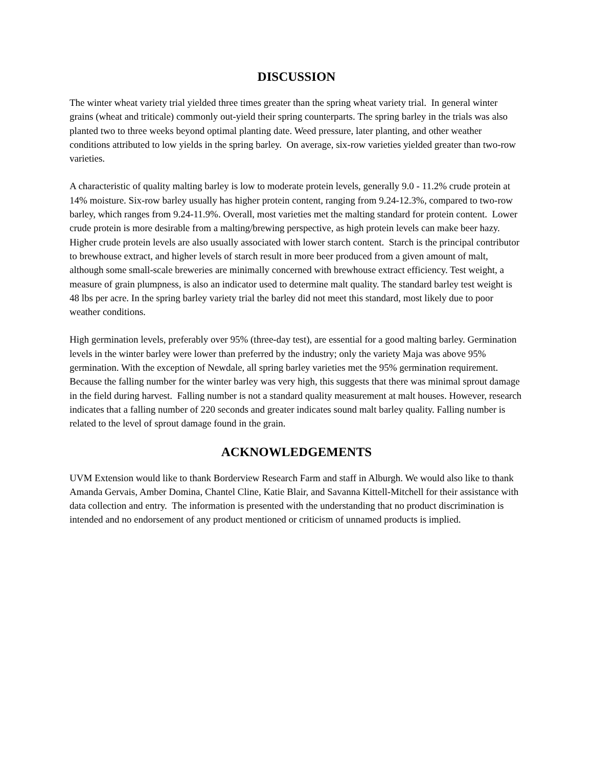DISCUSSION
The winter wheat variety trial yielded three times greater than the spring wheat variety trial. In general winter grains (wheat and triticale) commonly out-yield their spring counterparts. The spring barley in the trials was also planted two to three weeks beyond optimal planting date. Weed pressure, later planting, and other weather conditions attributed to low yields in the spring barley. On average, six-row varieties yielded greater than two-row varieties.
A characteristic of quality malting barley is low to moderate protein levels, generally 9.0 - 11.2% crude protein at 14% moisture. Six-row barley usually has higher protein content, ranging from 9.24-12.3%, compared to two-row barley, which ranges from 9.24-11.9%. Overall, most varieties met the malting standard for protein content. Lower crude protein is more desirable from a malting/brewing perspective, as high protein levels can make beer hazy. Higher crude protein levels are also usually associated with lower starch content. Starch is the principal contributor to brewhouse extract, and higher levels of starch result in more beer produced from a given amount of malt, although some small-scale breweries are minimally concerned with brewhouse extract efficiency. Test weight, a measure of grain plumpness, is also an indicator used to determine malt quality. The standard barley test weight is 48 lbs per acre. In the spring barley variety trial the barley did not meet this standard, most likely due to poor weather conditions.
High germination levels, preferably over 95% (three-day test), are essential for a good malting barley. Germination levels in the winter barley were lower than preferred by the industry; only the variety Maja was above 95% germination. With the exception of Newdale, all spring barley varieties met the 95% germination requirement. Because the falling number for the winter barley was very high, this suggests that there was minimal sprout damage in the field during harvest. Falling number is not a standard quality measurement at malt houses. However, research indicates that a falling number of 220 seconds and greater indicates sound malt barley quality. Falling number is related to the level of sprout damage found in the grain.
ACKNOWLEDGEMENTS
UVM Extension would like to thank Borderview Research Farm and staff in Alburgh. We would also like to thank Amanda Gervais, Amber Domina, Chantel Cline, Katie Blair, and Savanna Kittell-Mitchell for their assistance with data collection and entry. The information is presented with the understanding that no product discrimination is intended and no endorsement of any product mentioned or criticism of unnamed products is implied.